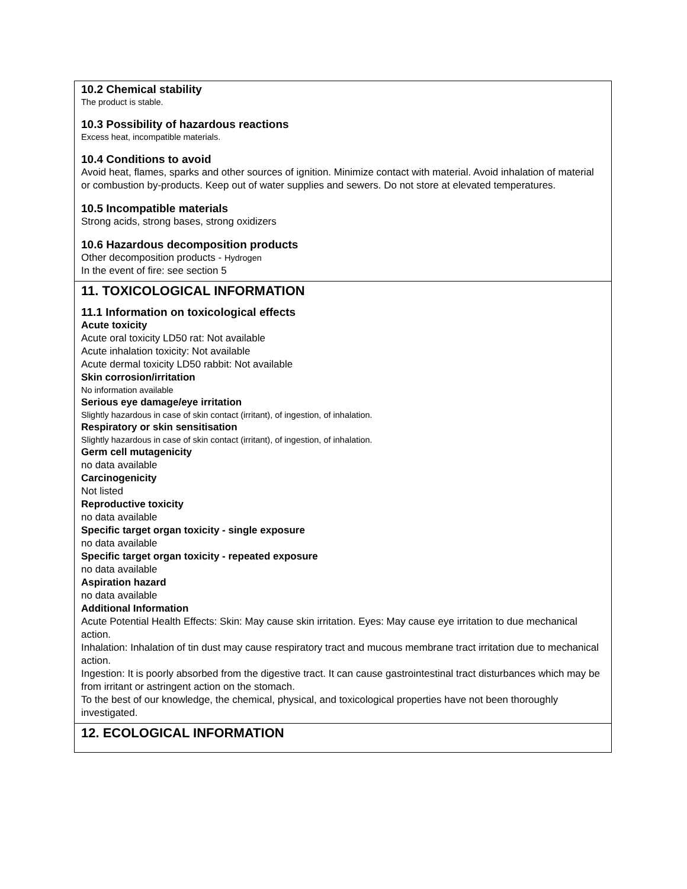10.2 Chemical stability
The product is stable.
10.3 Possibility of hazardous reactions
Excess heat, incompatible materials.
10.4 Conditions to avoid
Avoid heat, flames, sparks and other sources of ignition. Minimize contact with material. Avoid inhalation of material or combustion by-products. Keep out of water supplies and sewers. Do not store at elevated temperatures.
10.5 Incompatible materials
Strong acids, strong bases, strong oxidizers
10.6 Hazardous decomposition products
Other decomposition products - Hydrogen
In the event of fire: see section 5
11. TOXICOLOGICAL INFORMATION
11.1 Information on toxicological effects
Acute toxicity
Acute oral toxicity LD50 rat: Not available
Acute inhalation toxicity: Not available
Acute dermal toxicity LD50 rabbit: Not available
Skin corrosion/irritation
No information available
Serious eye damage/eye irritation
Slightly hazardous in case of skin contact (irritant), of ingestion, of inhalation.
Respiratory or skin sensitisation
Slightly hazardous in case of skin contact (irritant), of ingestion, of inhalation.
Germ cell mutagenicity
no data available
Carcinogenicity
Not listed
Reproductive toxicity
no data available
Specific target organ toxicity - single exposure
no data available
Specific target organ toxicity - repeated exposure
no data available
Aspiration hazard
no data available
Additional Information
Acute Potential Health Effects: Skin: May cause skin irritation. Eyes: May cause eye irritation to due mechanical action.
Inhalation: Inhalation of tin dust may cause respiratory tract and mucous membrane tract irritation due to mechanical action.
Ingestion: It is poorly absorbed from the digestive tract. It can cause gastrointestinal tract disturbances which may be from irritant or astringent action on the stomach.
To the best of our knowledge, the chemical, physical, and toxicological properties have not been thoroughly investigated.
12. ECOLOGICAL INFORMATION